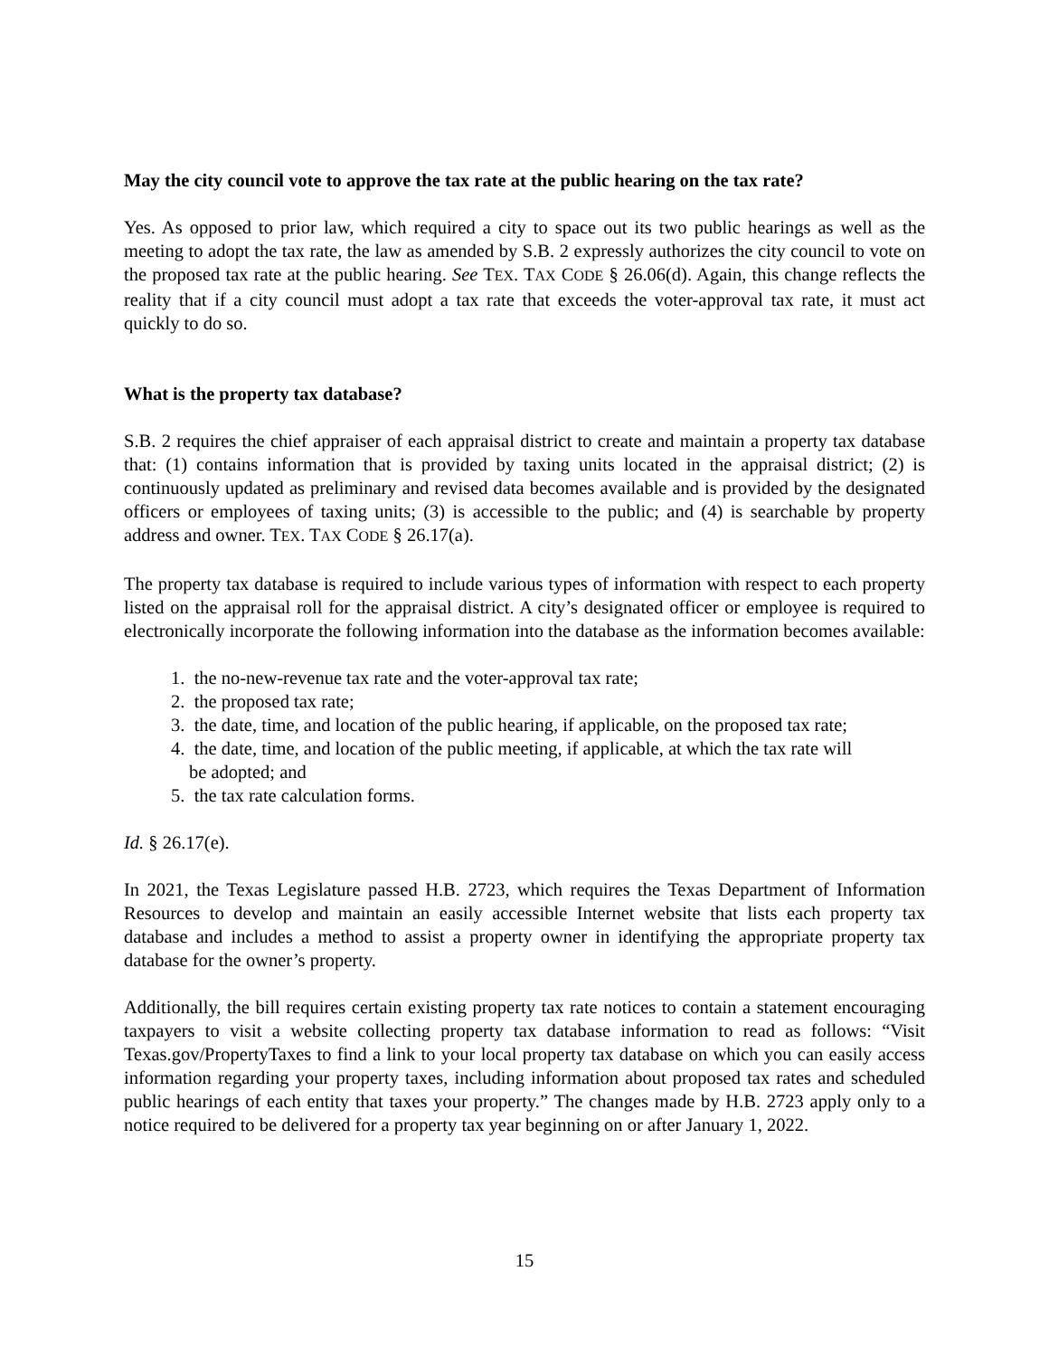May the city council vote to approve the tax rate at the public hearing on the tax rate?
Yes. As opposed to prior law, which required a city to space out its two public hearings as well as the meeting to adopt the tax rate, the law as amended by S.B. 2 expressly authorizes the city council to vote on the proposed tax rate at the public hearing. See TEX. TAX CODE § 26.06(d). Again, this change reflects the reality that if a city council must adopt a tax rate that exceeds the voter-approval tax rate, it must act quickly to do so.
What is the property tax database?
S.B. 2 requires the chief appraiser of each appraisal district to create and maintain a property tax database that: (1) contains information that is provided by taxing units located in the appraisal district; (2) is continuously updated as preliminary and revised data becomes available and is provided by the designated officers or employees of taxing units; (3) is accessible to the public; and (4) is searchable by property address and owner. TEX. TAX CODE § 26.17(a).
The property tax database is required to include various types of information with respect to each property listed on the appraisal roll for the appraisal district. A city’s designated officer or employee is required to electronically incorporate the following information into the database as the information becomes available:
1. the no-new-revenue tax rate and the voter-approval tax rate;
2. the proposed tax rate;
3. the date, time, and location of the public hearing, if applicable, on the proposed tax rate;
4. the date, time, and location of the public meeting, if applicable, at which the tax rate will
be adopted; and
5. the tax rate calculation forms.
Id. § 26.17(e).
In 2021, the Texas Legislature passed H.B. 2723, which requires the Texas Department of Information Resources to develop and maintain an easily accessible Internet website that lists each property tax database and includes a method to assist a property owner in identifying the appropriate property tax database for the owner’s property.
Additionally, the bill requires certain existing property tax rate notices to contain a statement encouraging taxpayers to visit a website collecting property tax database information to read as follows: “Visit Texas.gov/PropertyTaxes to find a link to your local property tax database on which you can easily access information regarding your property taxes, including information about proposed tax rates and scheduled public hearings of each entity that taxes your property.” The changes made by H.B. 2723 apply only to a notice required to be delivered for a property tax year beginning on or after January 1, 2022.
15